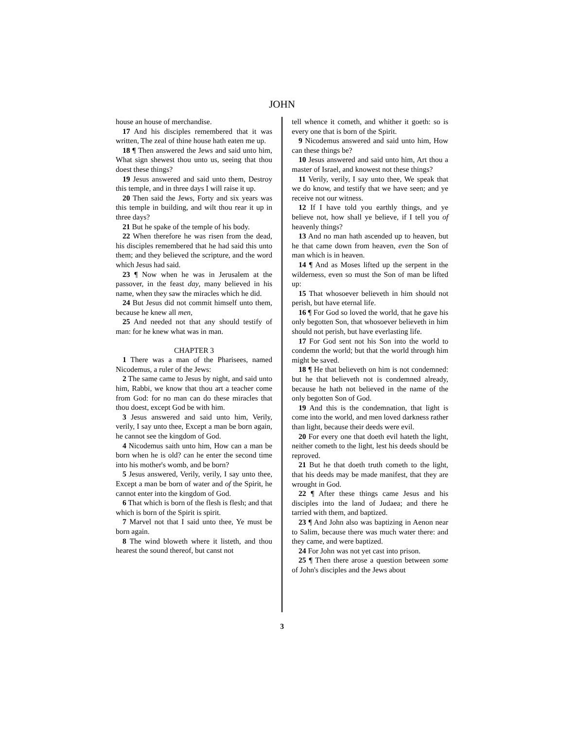JOHN
house an house of merchandise.
17 And his disciples remembered that it was written, The zeal of thine house hath eaten me up.
18 ¶ Then answered the Jews and said unto him, What sign shewest thou unto us, seeing that thou doest these things?
19 Jesus answered and said unto them, Destroy this temple, and in three days I will raise it up.
20 Then said the Jews, Forty and six years was this temple in building, and wilt thou rear it up in three days?
21 But he spake of the temple of his body.
22 When therefore he was risen from the dead, his disciples remembered that he had said this unto them; and they believed the scripture, and the word which Jesus had said.
23 ¶ Now when he was in Jerusalem at the passover, in the feast day, many believed in his name, when they saw the miracles which he did.
24 But Jesus did not commit himself unto them, because he knew all men,
25 And needed not that any should testify of man: for he knew what was in man.
CHAPTER 3
1 There was a man of the Pharisees, named Nicodemus, a ruler of the Jews:
2 The same came to Jesus by night, and said unto him, Rabbi, we know that thou art a teacher come from God: for no man can do these miracles that thou doest, except God be with him.
3 Jesus answered and said unto him, Verily, verily, I say unto thee, Except a man be born again, he cannot see the kingdom of God.
4 Nicodemus saith unto him, How can a man be born when he is old? can he enter the second time into his mother's womb, and be born?
5 Jesus answered, Verily, verily, I say unto thee, Except a man be born of water and of the Spirit, he cannot enter into the kingdom of God.
6 That which is born of the flesh is flesh; and that which is born of the Spirit is spirit.
7 Marvel not that I said unto thee, Ye must be born again.
8 The wind bloweth where it listeth, and thou hearest the sound thereof, but canst not
tell whence it cometh, and whither it goeth: so is every one that is born of the Spirit.
9 Nicodemus answered and said unto him, How can these things be?
10 Jesus answered and said unto him, Art thou a master of Israel, and knowest not these things?
11 Verily, verily, I say unto thee, We speak that we do know, and testify that we have seen; and ye receive not our witness.
12 If I have told you earthly things, and ye believe not, how shall ye believe, if I tell you of heavenly things?
13 And no man hath ascended up to heaven, but he that came down from heaven, even the Son of man which is in heaven.
14 ¶ And as Moses lifted up the serpent in the wilderness, even so must the Son of man be lifted up:
15 That whosoever believeth in him should not perish, but have eternal life.
16 ¶ For God so loved the world, that he gave his only begotten Son, that whosoever believeth in him should not perish, but have everlasting life.
17 For God sent not his Son into the world to condemn the world; but that the world through him might be saved.
18 ¶ He that believeth on him is not condemned: but he that believeth not is condemned already, because he hath not believed in the name of the only begotten Son of God.
19 And this is the condemnation, that light is come into the world, and men loved darkness rather than light, because their deeds were evil.
20 For every one that doeth evil hateth the light, neither cometh to the light, lest his deeds should be reproved.
21 But he that doeth truth cometh to the light, that his deeds may be made manifest, that they are wrought in God.
22 ¶ After these things came Jesus and his disciples into the land of Judaea; and there he tarried with them, and baptized.
23 ¶ And John also was baptizing in Aenon near to Salim, because there was much water there: and they came, and were baptized.
24 For John was not yet cast into prison.
25 ¶ Then there arose a question between some of John's disciples and the Jews about
3